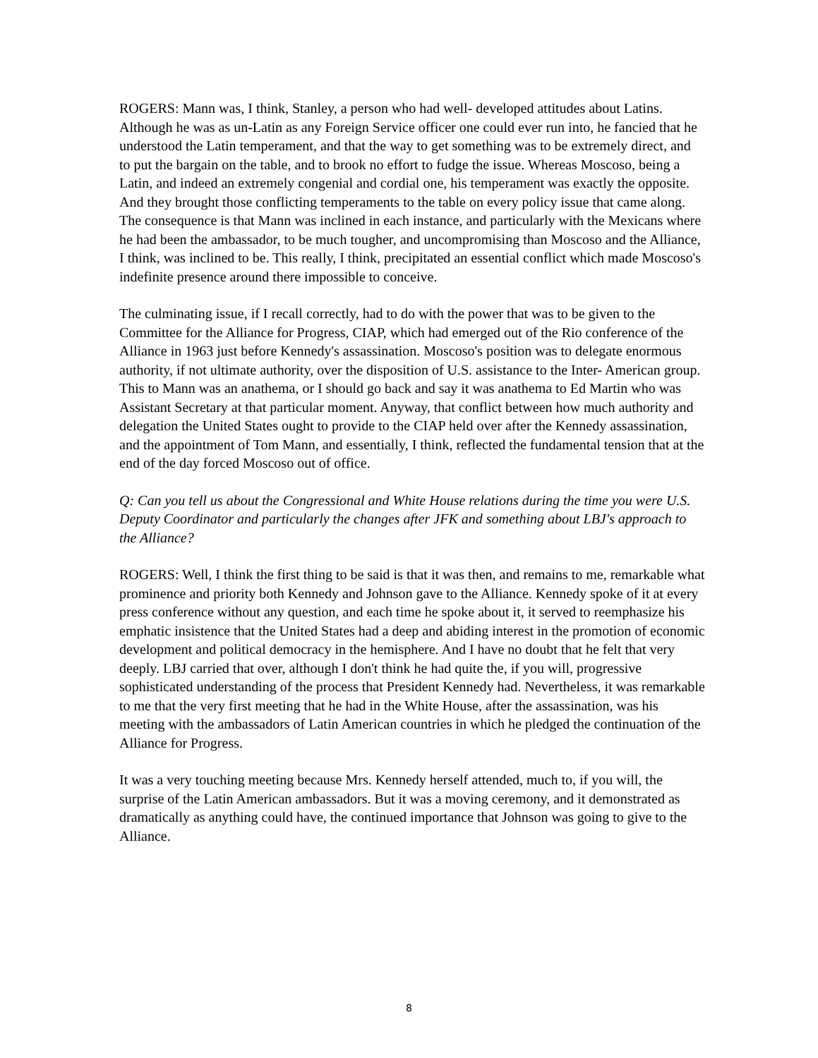ROGERS: Mann was, I think, Stanley, a person who had well- developed attitudes about Latins. Although he was as un-Latin as any Foreign Service officer one could ever run into, he fancied that he understood the Latin temperament, and that the way to get something was to be extremely direct, and to put the bargain on the table, and to brook no effort to fudge the issue. Whereas Moscoso, being a Latin, and indeed an extremely congenial and cordial one, his temperament was exactly the opposite. And they brought those conflicting temperaments to the table on every policy issue that came along. The consequence is that Mann was inclined in each instance, and particularly with the Mexicans where he had been the ambassador, to be much tougher, and uncompromising than Moscoso and the Alliance, I think, was inclined to be. This really, I think, precipitated an essential conflict which made Moscoso's indefinite presence around there impossible to conceive.
The culminating issue, if I recall correctly, had to do with the power that was to be given to the Committee for the Alliance for Progress, CIAP, which had emerged out of the Rio conference of the Alliance in 1963 just before Kennedy's assassination. Moscoso's position was to delegate enormous authority, if not ultimate authority, over the disposition of U.S. assistance to the Inter- American group. This to Mann was an anathema, or I should go back and say it was anathema to Ed Martin who was Assistant Secretary at that particular moment. Anyway, that conflict between how much authority and delegation the United States ought to provide to the CIAP held over after the Kennedy assassination, and the appointment of Tom Mann, and essentially, I think, reflected the fundamental tension that at the end of the day forced Moscoso out of office.
Q: Can you tell us about the Congressional and White House relations during the time you were U.S. Deputy Coordinator and particularly the changes after JFK and something about LBJ's approach to the Alliance?
ROGERS: Well, I think the first thing to be said is that it was then, and remains to me, remarkable what prominence and priority both Kennedy and Johnson gave to the Alliance. Kennedy spoke of it at every press conference without any question, and each time he spoke about it, it served to reemphasize his emphatic insistence that the United States had a deep and abiding interest in the promotion of economic development and political democracy in the hemisphere. And I have no doubt that he felt that very deeply. LBJ carried that over, although I don't think he had quite the, if you will, progressive sophisticated understanding of the process that President Kennedy had. Nevertheless, it was remarkable to me that the very first meeting that he had in the White House, after the assassination, was his meeting with the ambassadors of Latin American countries in which he pledged the continuation of the Alliance for Progress.
It was a very touching meeting because Mrs. Kennedy herself attended, much to, if you will, the surprise of the Latin American ambassadors. But it was a moving ceremony, and it demonstrated as dramatically as anything could have, the continued importance that Johnson was going to give to the Alliance.
8